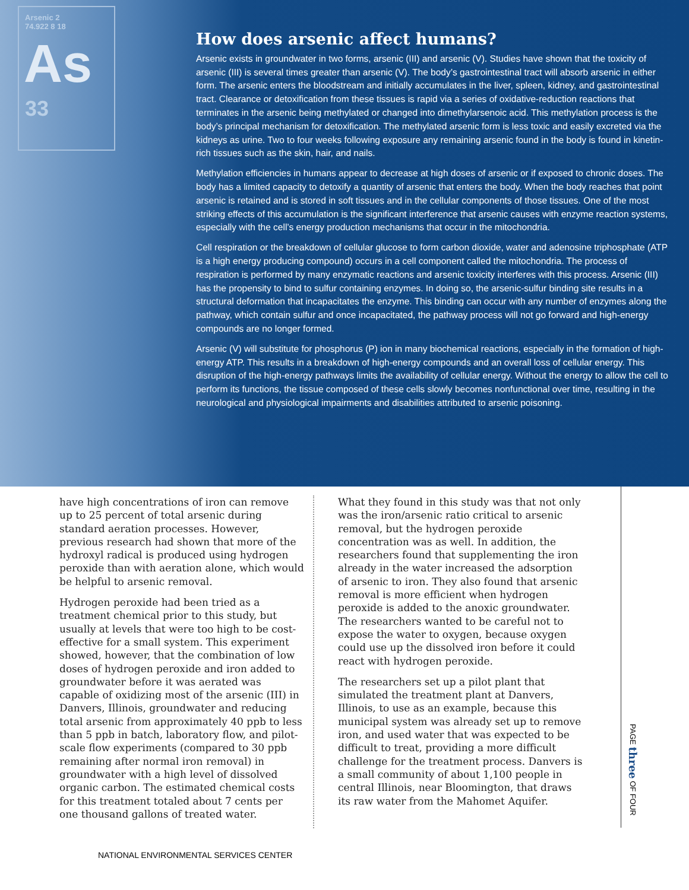Arsenic 2
74.922 8 18
As
33
How does arsenic affect humans?
Arsenic exists in groundwater in two forms, arsenic (III) and arsenic (V). Studies have shown that the toxicity of arsenic (III) is several times greater than arsenic (V). The body’s gastrointestinal tract will absorb arsenic in either form. The arsenic enters the bloodstream and initially accumulates in the liver, spleen, kidney, and gastrointestinal tract. Clearance or detoxification from these tissues is rapid via a series of oxidative-reduction reactions that terminates in the arsenic being methylated or changed into dimethylarsenoic acid. This methylation process is the body’s principal mechanism for detoxification. The methylated arsenic form is less toxic and easily excreted via the kidneys as urine. Two to four weeks following exposure any remaining arsenic found in the body is found in kinetin-rich tissues such as the skin, hair, and nails.
Methylation efficiencies in humans appear to decrease at high doses of arsenic or if exposed to chronic doses. The body has a limited capacity to detoxify a quantity of arsenic that enters the body. When the body reaches that point arsenic is retained and is stored in soft tissues and in the cellular components of those tissues. One of the most striking effects of this accumulation is the significant interference that arsenic causes with enzyme reaction systems, especially with the cell’s energy production mechanisms that occur in the mitochondria.
Cell respiration or the breakdown of cellular glucose to form carbon dioxide, water and adenosine triphosphate (ATP is a high energy producing compound) occurs in a cell component called the mitochondria. The process of respiration is performed by many enzymatic reactions and arsenic toxicity interferes with this process. Arsenic (III) has the propensity to bind to sulfur containing enzymes. In doing so, the arsenic-sulfur binding site results in a structural deformation that incapacitates the enzyme. This binding can occur with any number of enzymes along the pathway, which contain sulfur and once incapacitated, the pathway process will not go forward and high-energy compounds are no longer formed.
Arsenic (V) will substitute for phosphorus (P) ion in many biochemical reactions, especially in the formation of high- energy ATP. This results in a breakdown of high-energy compounds and an overall loss of cellular energy. This disruption of the high-energy pathways limits the availability of cellular energy. Without the energy to allow the cell to perform its functions, the tissue composed of these cells slowly becomes nonfunctional over time, resulting in the neurological and physiological impairments and disabilities attributed to arsenic poisoning.
have high concentrations of iron can remove up to 25 percent of total arsenic during standard aeration processes. However, previous research had shown that more of the hydroxyl radical is produced using hydrogen peroxide than with aeration alone, which would be helpful to arsenic removal.
Hydrogen peroxide had been tried as a treatment chemical prior to this study, but usually at levels that were too high to be cost-effective for a small system. This experiment showed, however, that the combination of low doses of hydrogen peroxide and iron added to groundwater before it was aerated was capable of oxidizing most of the arsenic (III) in Danvers, Illinois, groundwater and reducing total arsenic from approximately 40 ppb to less than 5 ppb in batch, laboratory flow, and pilot-scale flow experiments (compared to 30 ppb remaining after normal iron removal) in groundwater with a high level of dissolved organic carbon. The estimated chemical costs for this treatment totaled about 7 cents per one thousand gallons of treated water.
What they found in this study was that not only was the iron/arsenic ratio critical to arsenic removal, but the hydrogen peroxide concentration was as well. In addition, the researchers found that supplementing the iron already in the water increased the adsorption of arsenic to iron. They also found that arsenic removal is more efficient when hydrogen peroxide is added to the anoxic groundwater. The researchers wanted to be careful not to expose the water to oxygen, because oxygen could use up the dissolved iron before it could react with hydrogen peroxide.
The researchers set up a pilot plant that simulated the treatment plant at Danvers, Illinois, to use as an example, because this municipal system was already set up to remove iron, and used water that was expected to be difficult to treat, providing a more difficult challenge for the treatment process. Danvers is a small community of about 1,100 people in central Illinois, near Bloomington, that draws its raw water from the Mahomet Aquifer.
PAGE three OF FOUR
NATIONAL ENVIRONMENTAL SERVICES CENTER